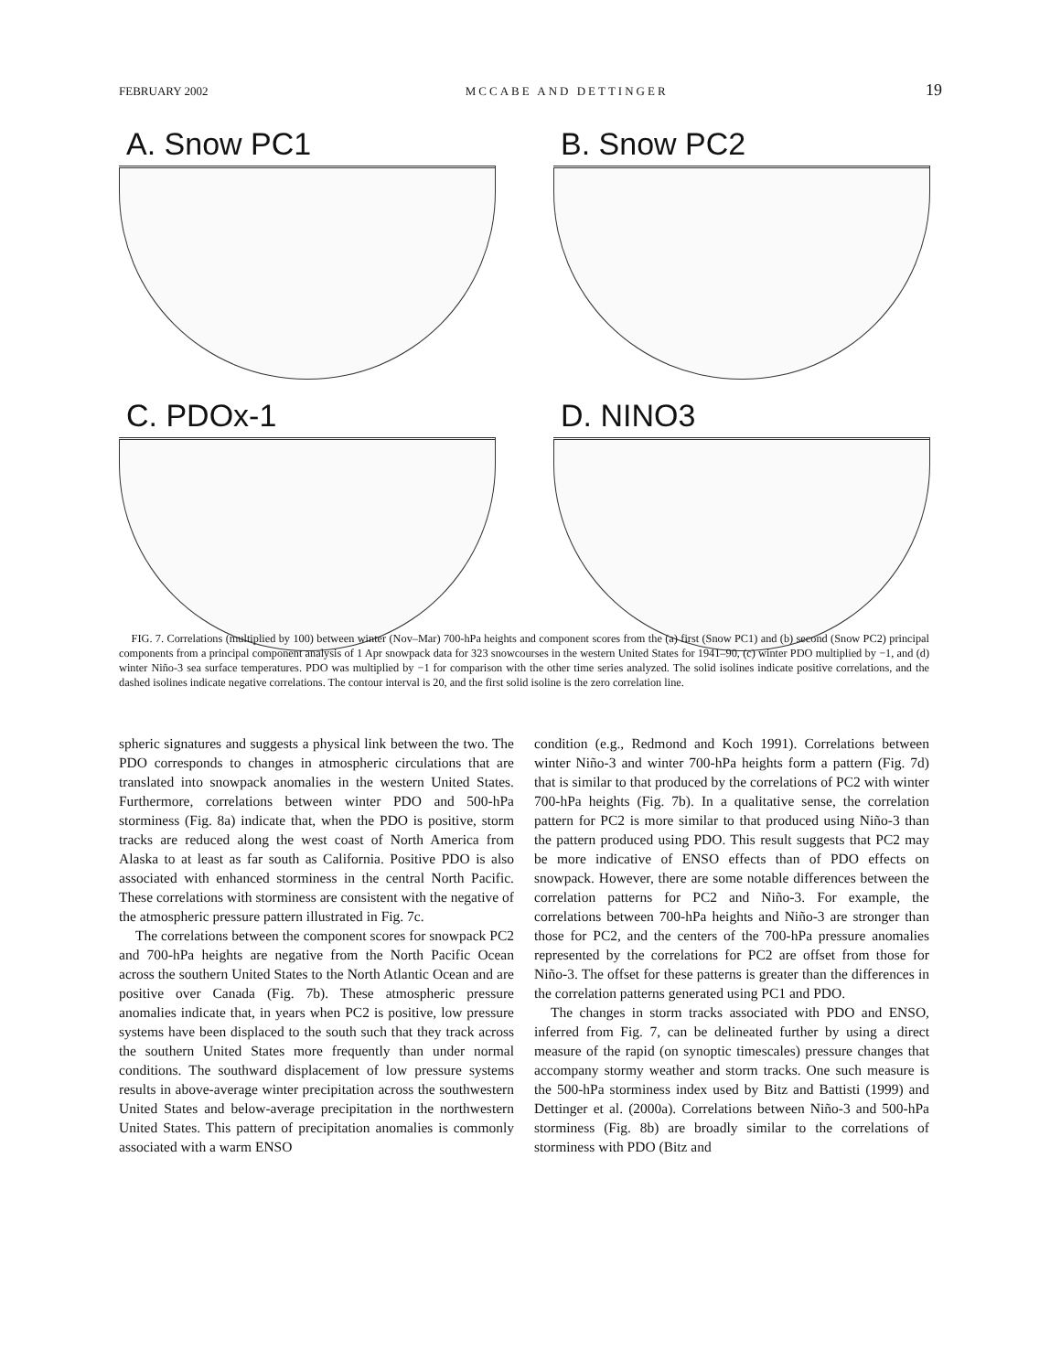FEBRUARY 2002 MCCABE AND DETTINGER 19
A. Snow PC1
B. Snow PC2
C. PDOx-1
D. NINO3
FIG. 7. Correlations (multiplied by 100) between winter (Nov–Mar) 700-hPa heights and component scores from the (a) first (Snow PC1) and (b) second (Snow PC2) principal components from a principal component analysis of 1 Apr snowpack data for 323 snowcourses in the western United States for 1941–90, (c) winter PDO multiplied by −1, and (d) winter Niño-3 sea surface temperatures. PDO was multiplied by −1 for comparison with the other time series analyzed. The solid isolines indicate positive correlations, and the dashed isolines indicate negative correlations. The contour interval is 20, and the first solid isoline is the zero correlation line.
spheric signatures and suggests a physical link between the two. The PDO corresponds to changes in atmospheric circulations that are translated into snowpack anomalies in the western United States. Furthermore, correlations between winter PDO and 500-hPa storminess (Fig. 8a) indicate that, when the PDO is positive, storm tracks are reduced along the west coast of North America from Alaska to at least as far south as California. Positive PDO is also associated with enhanced storminess in the central North Pacific. These correlations with storminess are consistent with the negative of the atmospheric pressure pattern illustrated in Fig. 7c.
The correlations between the component scores for snowpack PC2 and 700-hPa heights are negative from the North Pacific Ocean across the southern United States to the North Atlantic Ocean and are positive over Canada (Fig. 7b). These atmospheric pressure anomalies indicate that, in years when PC2 is positive, low pressure systems have been displaced to the south such that they track across the southern United States more frequently than under normal conditions. The southward displacement of low pressure systems results in above-average winter precipitation across the southwestern United States and below-average precipitation in the northwestern United States. This pattern of precipitation anomalies is commonly associated with a warm ENSO
condition (e.g., Redmond and Koch 1991). Correlations between winter Niño-3 and winter 700-hPa heights form a pattern (Fig. 7d) that is similar to that produced by the correlations of PC2 with winter 700-hPa heights (Fig. 7b). In a qualitative sense, the correlation pattern for PC2 is more similar to that produced using Niño-3 than the pattern produced using PDO. This result suggests that PC2 may be more indicative of ENSO effects than of PDO effects on snowpack. However, there are some notable differences between the correlation patterns for PC2 and Niño-3. For example, the correlations between 700-hPa heights and Niño-3 are stronger than those for PC2, and the centers of the 700-hPa pressure anomalies represented by the correlations for PC2 are offset from those for Niño-3. The offset for these patterns is greater than the differences in the correlation patterns generated using PC1 and PDO.
The changes in storm tracks associated with PDO and ENSO, inferred from Fig. 7, can be delineated further by using a direct measure of the rapid (on synoptic timescales) pressure changes that accompany stormy weather and storm tracks. One such measure is the 500-hPa storminess index used by Bitz and Battisti (1999) and Dettinger et al. (2000a). Correlations between Niño-3 and 500-hPa storminess (Fig. 8b) are broadly similar to the correlations of storminess with PDO (Bitz and